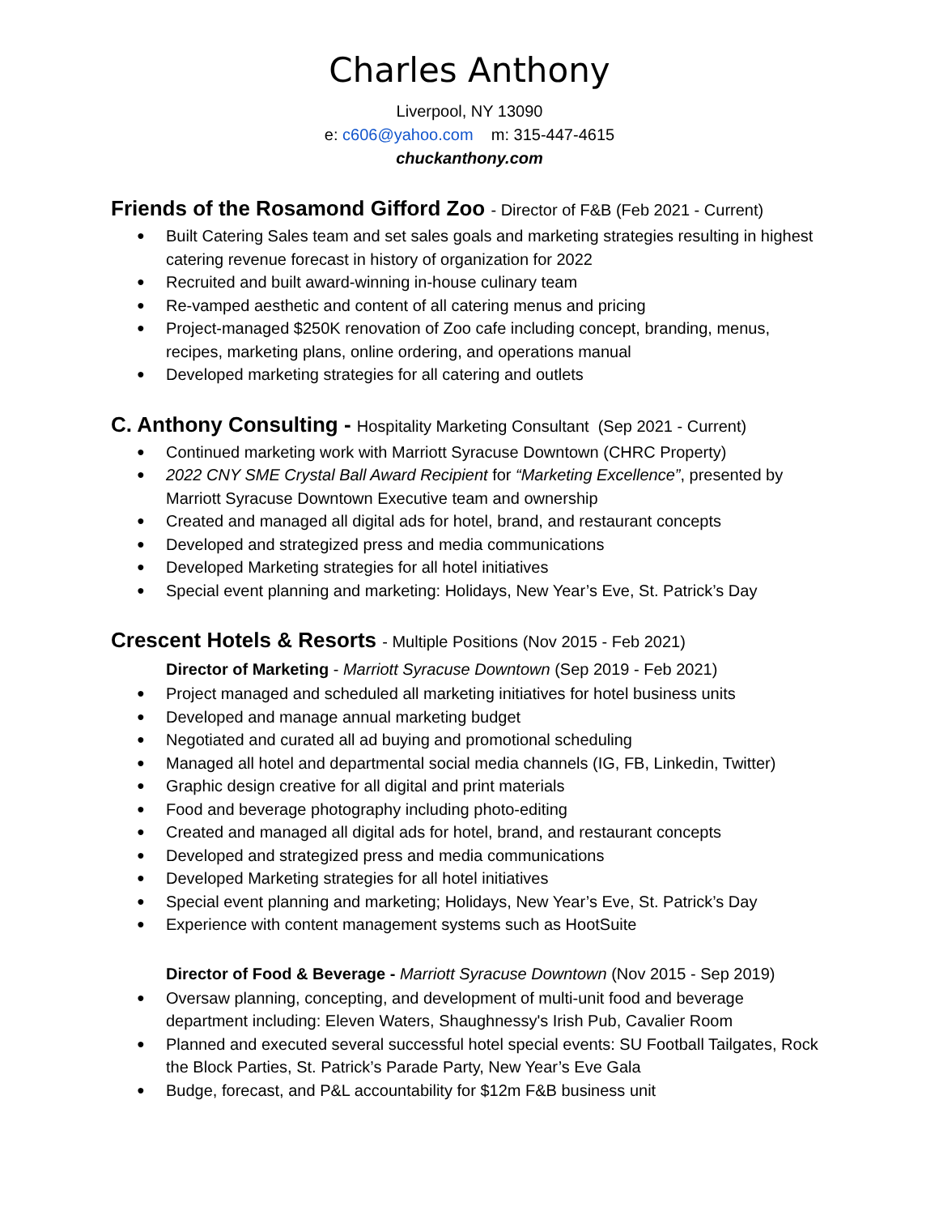Charles Anthony
Liverpool, NY 13090
e: c606@yahoo.com m: 315-447-4615
chuckanthony.com
Friends of the Rosamond Gifford Zoo - Director of F&B (Feb 2021 - Current)
Built Catering Sales team and set sales goals and marketing strategies resulting in highest catering revenue forecast in history of organization for 2022
Recruited and built award-winning in-house culinary team
Re-vamped aesthetic and content of all catering menus and pricing
Project-managed $250K renovation of Zoo cafe including concept, branding, menus, recipes, marketing plans, online ordering, and operations manual
Developed marketing strategies for all catering and outlets
C. Anthony Consulting - Hospitality Marketing Consultant (Sep 2021 - Current)
Continued marketing work with Marriott Syracuse Downtown (CHRC Property)
2022 CNY SME Crystal Ball Award Recipient for “Marketing Excellence”, presented by Marriott Syracuse Downtown Executive team and ownership
Created and managed all digital ads for hotel, brand, and restaurant concepts
Developed and strategized press and media communications
Developed Marketing strategies for all hotel initiatives
Special event planning and marketing: Holidays, New Year’s Eve, St. Patrick’s Day
Crescent Hotels & Resorts - Multiple Positions (Nov 2015 - Feb 2021)
Director of Marketing - Marriott Syracuse Downtown (Sep 2019 - Feb 2021)
Project managed and scheduled all marketing initiatives for hotel business units
Developed and manage annual marketing budget
Negotiated and curated all ad buying and promotional scheduling
Managed all hotel and departmental social media channels (IG, FB, Linkedin, Twitter)
Graphic design creative for all digital and print materials
Food and beverage photography including photo-editing
Created and managed all digital ads for hotel, brand, and restaurant concepts
Developed and strategized press and media communications
Developed Marketing strategies for all hotel initiatives
Special event planning and marketing; Holidays, New Year’s Eve, St. Patrick’s Day
Experience with content management systems such as HootSuite
Director of Food & Beverage - Marriott Syracuse Downtown (Nov 2015 - Sep 2019)
Oversaw planning, concepting, and development of multi-unit food and beverage department including: Eleven Waters, Shaughnessy's Irish Pub, Cavalier Room
Planned and executed several successful hotel special events: SU Football Tailgates, Rock the Block Parties, St. Patrick’s Parade Party, New Year’s Eve Gala
Budge, forecast, and P&L accountability for $12m F&B business unit